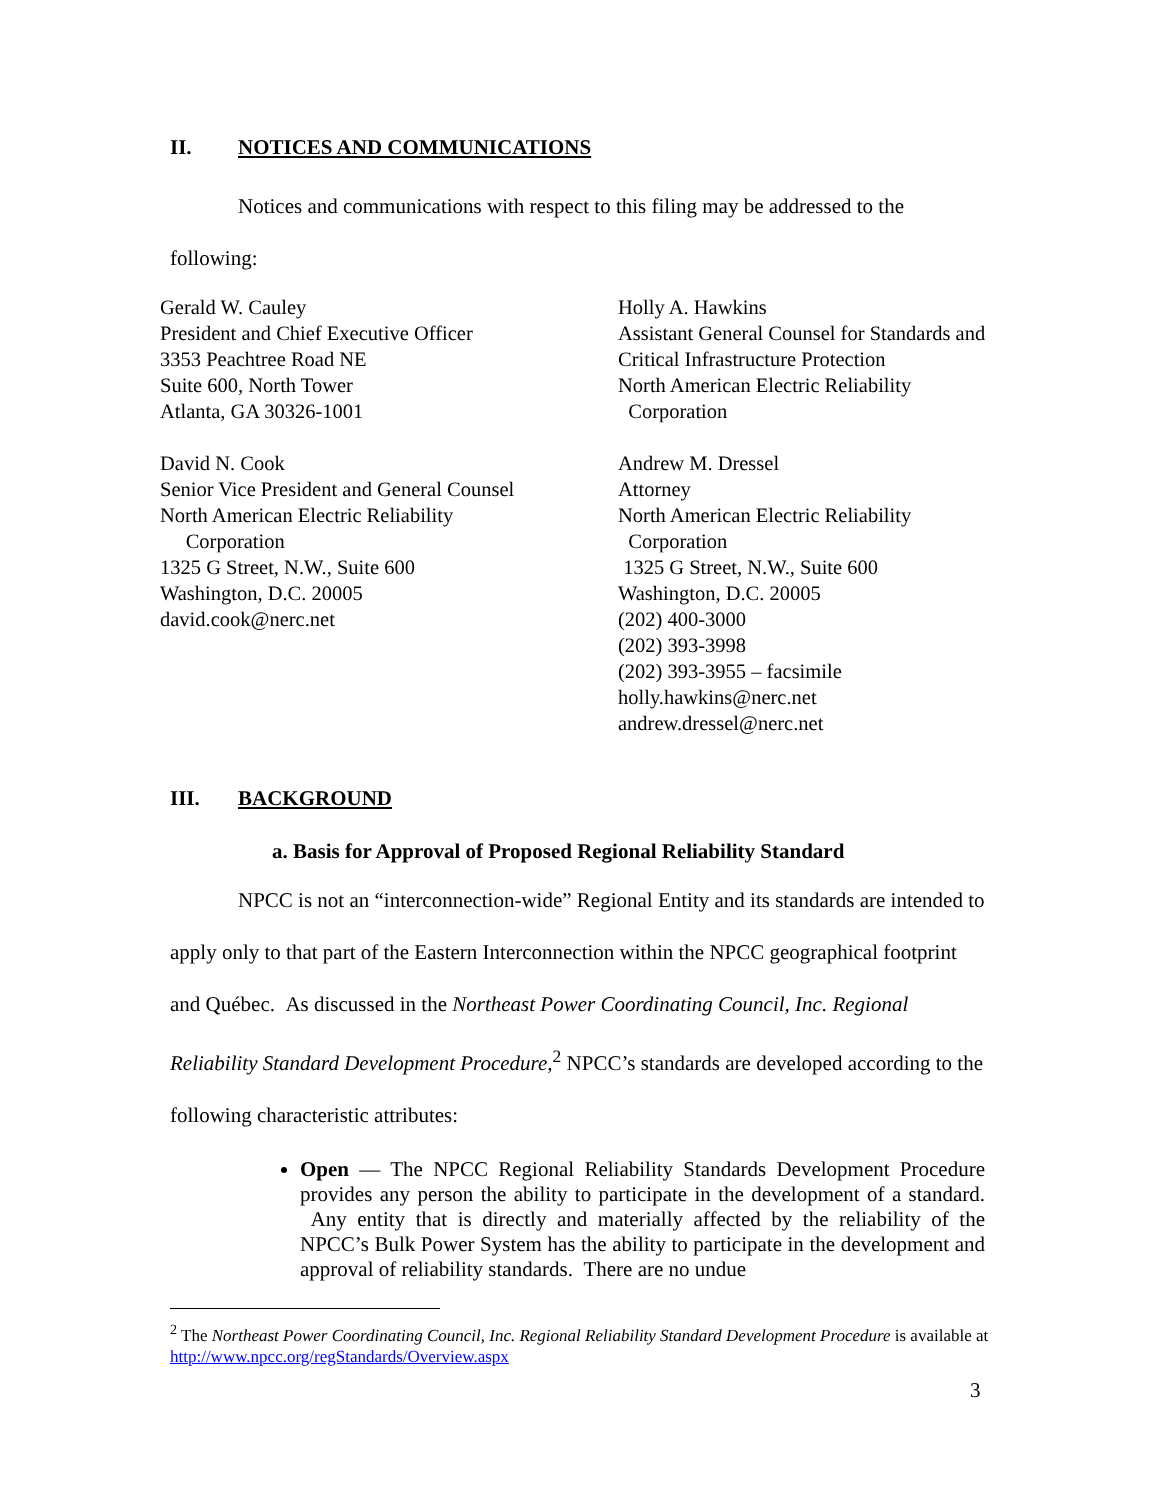II. NOTICES AND COMMUNICATIONS
Notices and communications with respect to this filing may be addressed to the
following:
Gerald W. Cauley
President and Chief Executive Officer
3353 Peachtree Road NE
Suite 600, North Tower
Atlanta, GA 30326-1001
David N. Cook
Senior Vice President and General Counsel
North American Electric Reliability
Corporation
1325 G Street, N.W., Suite 600
Washington, D.C. 20005
david.cook@nerc.net
Holly A. Hawkins
Assistant General Counsel for Standards and
Critical Infrastructure Protection
North American Electric Reliability
Corporation
Andrew M. Dressel
Attorney
North American Electric Reliability
Corporation
1325 G Street, N.W., Suite 600
Washington, D.C. 20005
(202) 400-3000
(202) 393-3998
(202) 393-3955 – facsimile
holly.hawkins@nerc.net
andrew.dressel@nerc.net
III. BACKGROUND
a. Basis for Approval of Proposed Regional Reliability Standard
NPCC is not an “interconnection-wide” Regional Entity and its standards are intended to apply only to that part of the Eastern Interconnection within the NPCC geographical footprint and Québec. As discussed in the Northeast Power Coordinating Council, Inc. Regional Reliability Standard Development Procedure,<sup>2</sup> NPCC’s standards are developed according to the following characteristic attributes:
Open — The NPCC Regional Reliability Standards Development Procedure provides any person the ability to participate in the development of a standard. Any entity that is directly and materially affected by the reliability of the NPCC’s Bulk Power System has the ability to participate in the development and approval of reliability standards. There are no undue
<sup>2</sup> The Northeast Power Coordinating Council, Inc. Regional Reliability Standard Development Procedure is available at http://www.npcc.org/regStandards/Overview.aspx
3